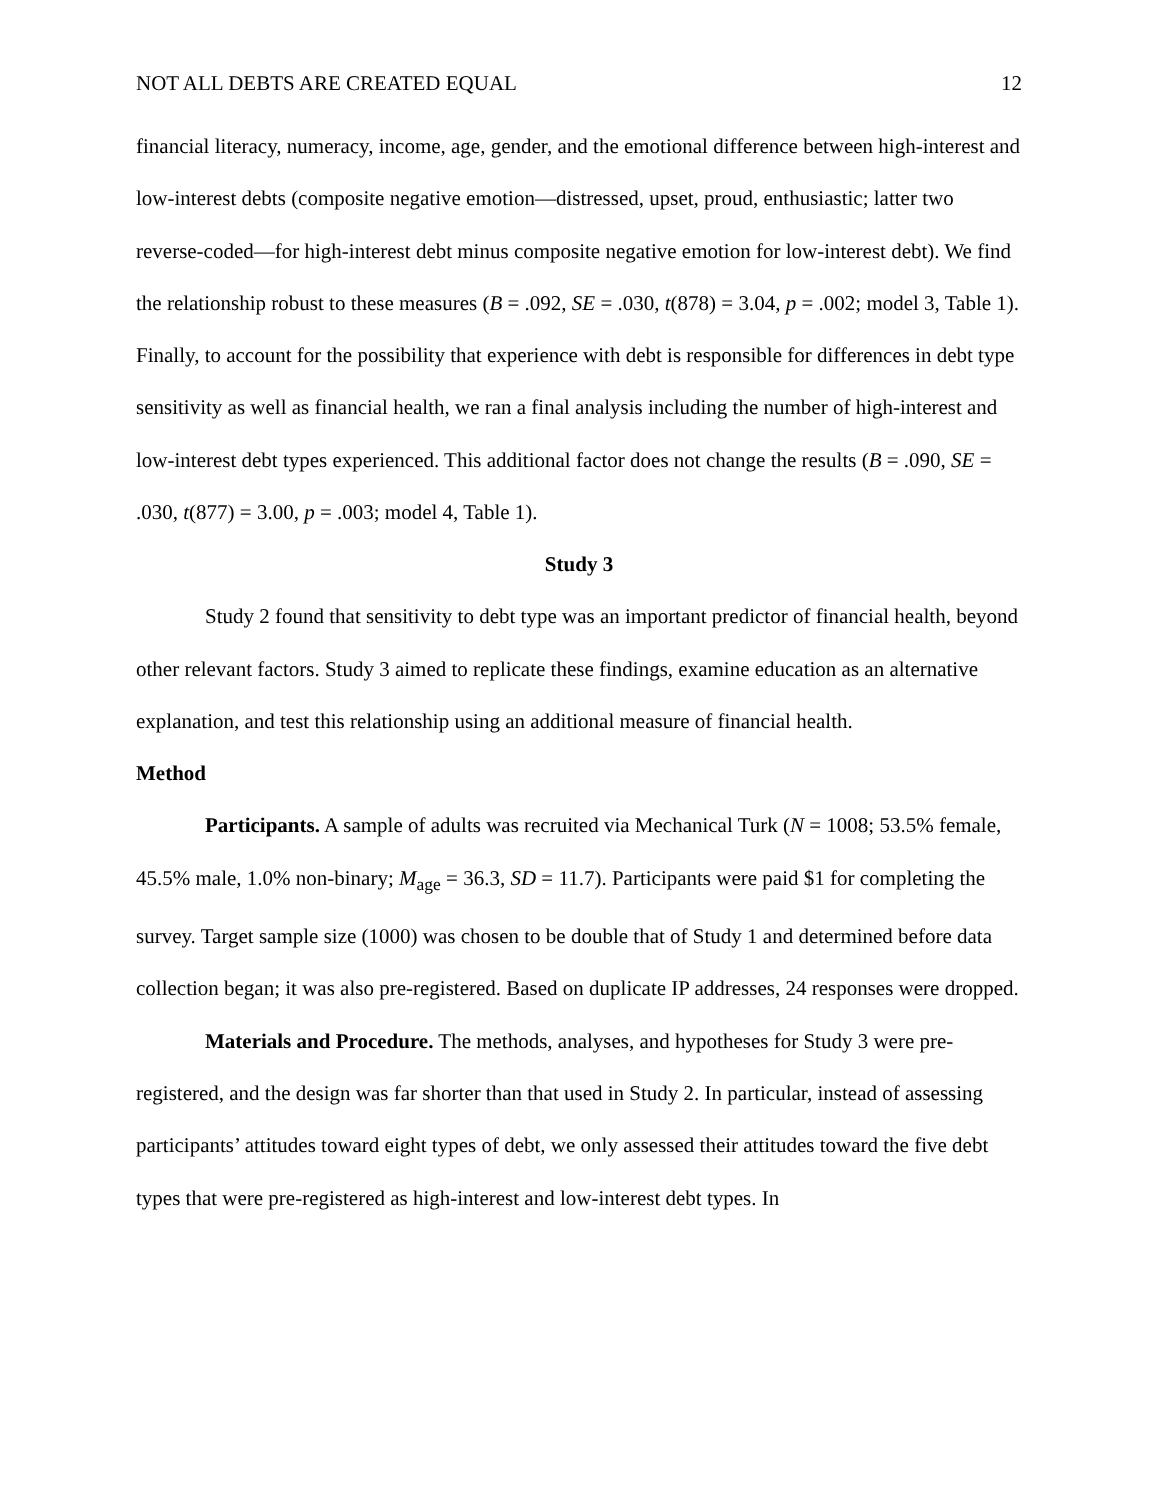NOT ALL DEBTS ARE CREATED EQUAL 12
financial literacy, numeracy, income, age, gender, and the emotional difference between high-interest and low-interest debts (composite negative emotion—distressed, upset, proud, enthusiastic; latter two reverse-coded—for high-interest debt minus composite negative emotion for low-interest debt). We find the relationship robust to these measures (B = .092, SE = .030, t(878) = 3.04, p = .002; model 3, Table 1). Finally, to account for the possibility that experience with debt is responsible for differences in debt type sensitivity as well as financial health, we ran a final analysis including the number of high-interest and low-interest debt types experienced. This additional factor does not change the results (B = .090, SE = .030, t(877) = 3.00, p = .003; model 4, Table 1).
Study 3
Study 2 found that sensitivity to debt type was an important predictor of financial health, beyond other relevant factors. Study 3 aimed to replicate these findings, examine education as an alternative explanation, and test this relationship using an additional measure of financial health.
Method
Participants. A sample of adults was recruited via Mechanical Turk (N = 1008; 53.5% female, 45.5% male, 1.0% non-binary; M<sub>age</sub> = 36.3, SD = 11.7). Participants were paid $1 for completing the survey. Target sample size (1000) was chosen to be double that of Study 1 and determined before data collection began; it was also pre-registered. Based on duplicate IP addresses, 24 responses were dropped.
Materials and Procedure. The methods, analyses, and hypotheses for Study 3 were pre-registered, and the design was far shorter than that used in Study 2. In particular, instead of assessing participants’ attitudes toward eight types of debt, we only assessed their attitudes toward the five debt types that were pre-registered as high-interest and low-interest debt types. In